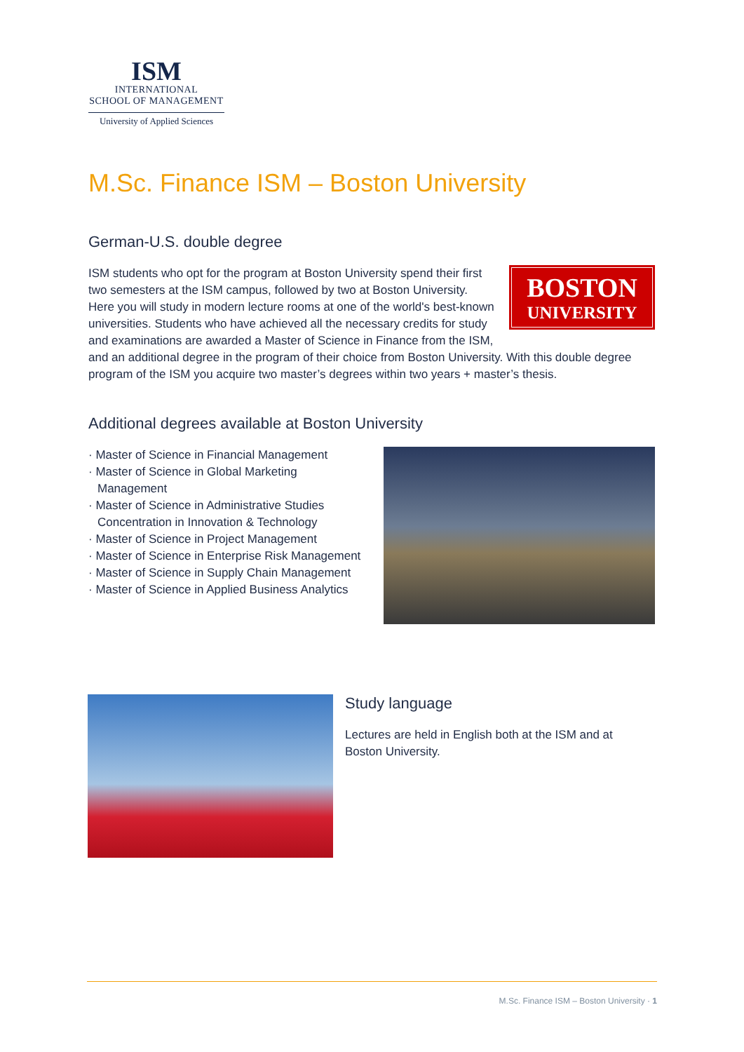ISM
INTERNATIONAL
SCHOOL OF MANAGEMENT
University of Applied Sciences
M.Sc. Finance ISM – Boston University
German-U.S. double degree
BOSTON
UNIVERSITY
ISM students who opt for the program at Boston University spend their first two semesters at the ISM campus, followed by two at Boston University. Here you will study in modern lecture rooms at one of the world's best-known universities. Students who have achieved all the necessary credits for study and examinations are awarded a Master of Science in Finance from the ISM, and an additional degree in the program of their choice from Boston University. With this double degree program of the ISM you acquire two master’s degrees within two years + master’s thesis.
Additional degrees available at Boston University
· Master of Science in Financial Management
· Master of Science in Global Marketing Management
· Master of Science in Administrative Studies Concentration in Innovation & Technology
· Master of Science in Project Management
· Master of Science in Enterprise Risk Management
· Master of Science in Supply Chain Management
· Master of Science in Applied Business Analytics
Study language
Lectures are held in English both at the ISM and at Boston University.
M.Sc. Finance ISM – Boston University · 1